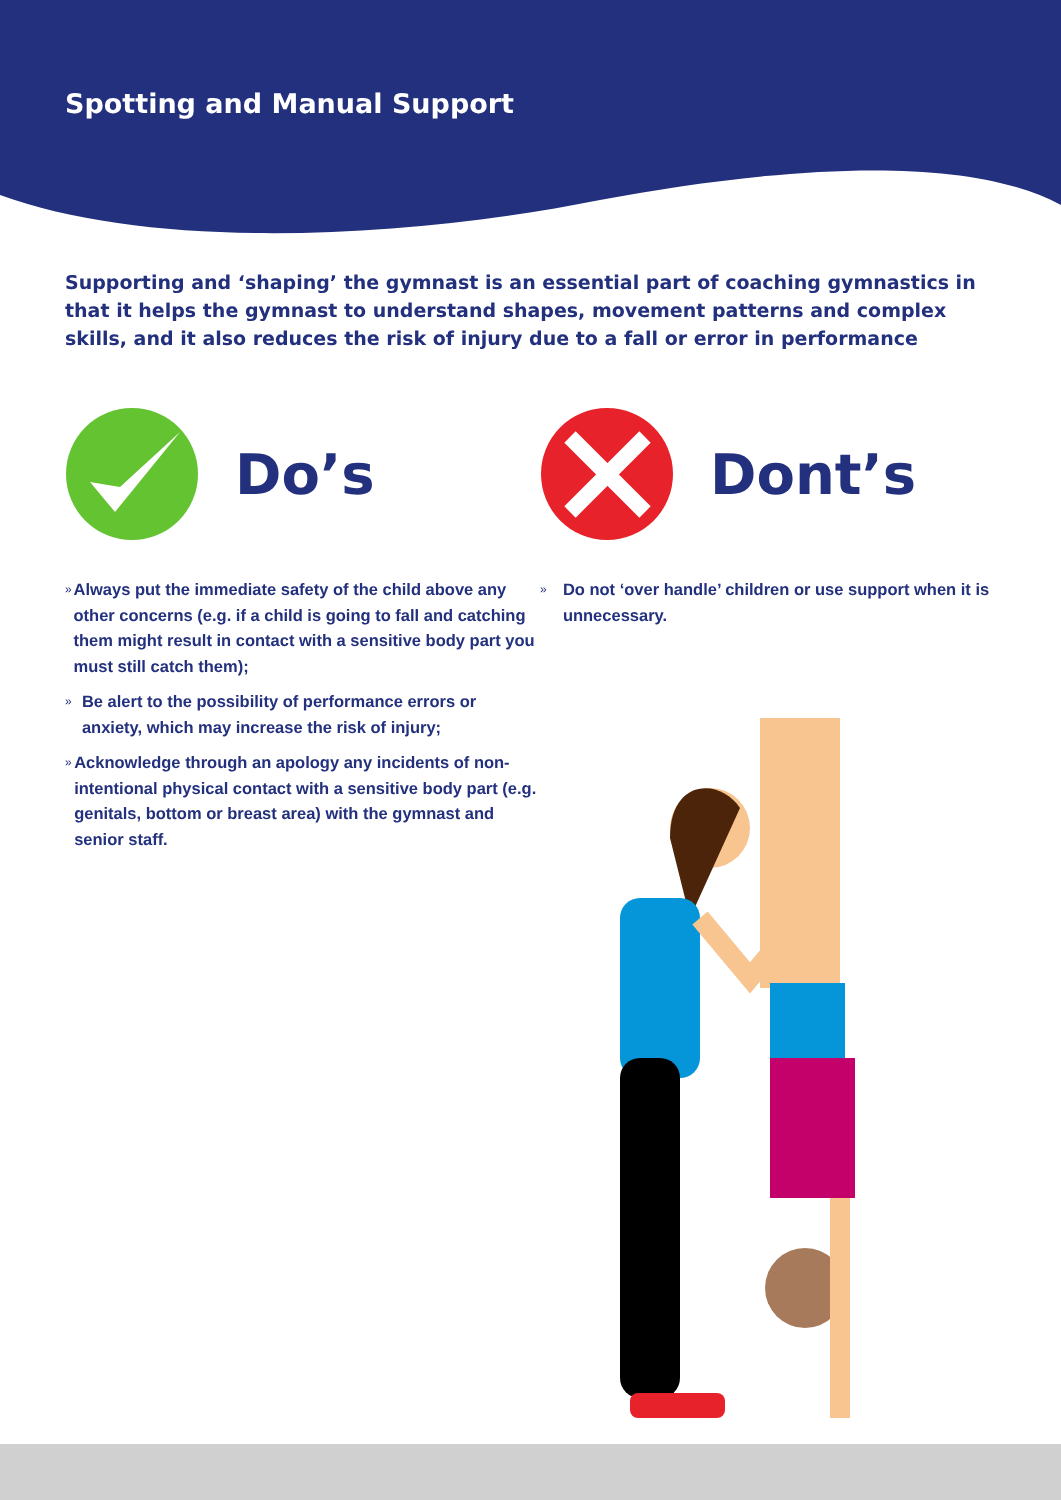Spotting and Manual Support
Supporting and ‘shaping’ the gymnast is an essential part of coaching gymnastics in that it helps the gymnast to understand shapes, movement patterns and complex skills, and it also reduces the risk of injury due to a fall or error in performance
Do’s
» Always put the immediate safety of the child above any other concerns (e.g. if a child is going to fall and catching them might result in contact with a sensitive body part you must still catch them);
» Be alert to the possibility of performance errors or anxiety, which may increase the risk of injury;
» Acknowledge through an apology any incidents of non-intentional physical contact with a sensitive body part (e.g. genitals, bottom or breast area) with the gymnast and senior staff.
Dont’s
» Do not ‘over handle’ children or use support when it is unnecessary.